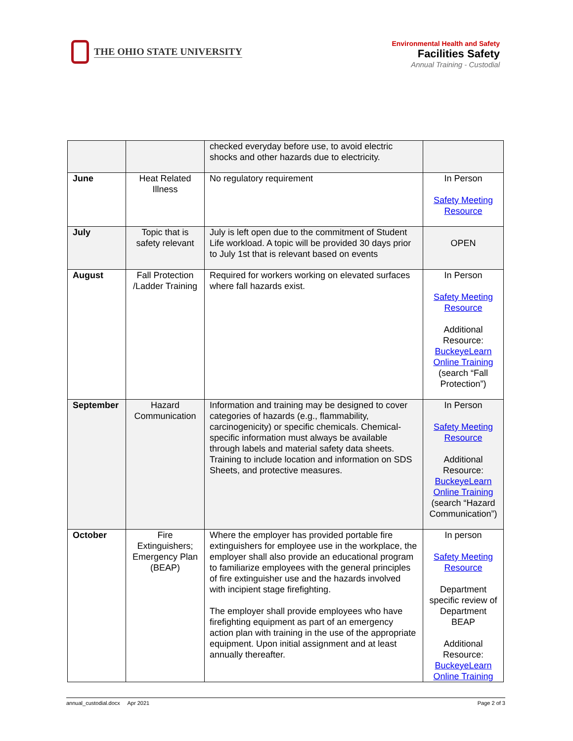THE OHIO STATE UNIVERSITY
Environmental Health and Safety
Facilities Safety
Annual Training - Custodial
| | | checked everyday before use, to avoid electric shocks and other hazards due to electricity. | |
| June | Heat Related Illness | No regulatory requirement | In Person Safety Meeting Resource |
| July | Topic that is safety relevant | July is left open due to the commitment of Student Life workload. A topic will be provided 30 days prior to July 1st that is relevant based on events | OPEN |
| August | Fall Protection /Ladder Training | Required for workers working on elevated surfaces where fall hazards exist. | In Person Safety Meeting Resource Additional Resource: BuckeyeLearn Online Training (search “Fall Protection”) |
| September | Hazard Communication | Information and training may be designed to cover categories of hazards (e.g., flammability, carcinogenicity) or specific chemicals. Chemical-specific information must always be available through labels and material safety data sheets. Training to include location and information on SDS Sheets, and protective measures. | In Person Safety Meeting Resource Additional Resource: BuckeyeLearn Online Training (search “Hazard Communication”) |
| October | Fire Extinguishers; Emergency Plan (BEAP) | Where the employer has provided portable fire extinguishers for employee use in the workplace, the employer shall also provide an educational program to familiarize employees with the general principles of fire extinguisher use and the hazards involved with incipient stage firefighting. The employer shall provide employees who have firefighting equipment as part of an emergency action plan with training in the use of the appropriate equipment. Upon initial assignment and at least annually thereafter. | In person Safety Meeting Resource Department specific review of Department BEAP Additional Resource: BuckeyeLearn Online Training |
annual_custodial.docx Apr 2021 Page 2 of 3